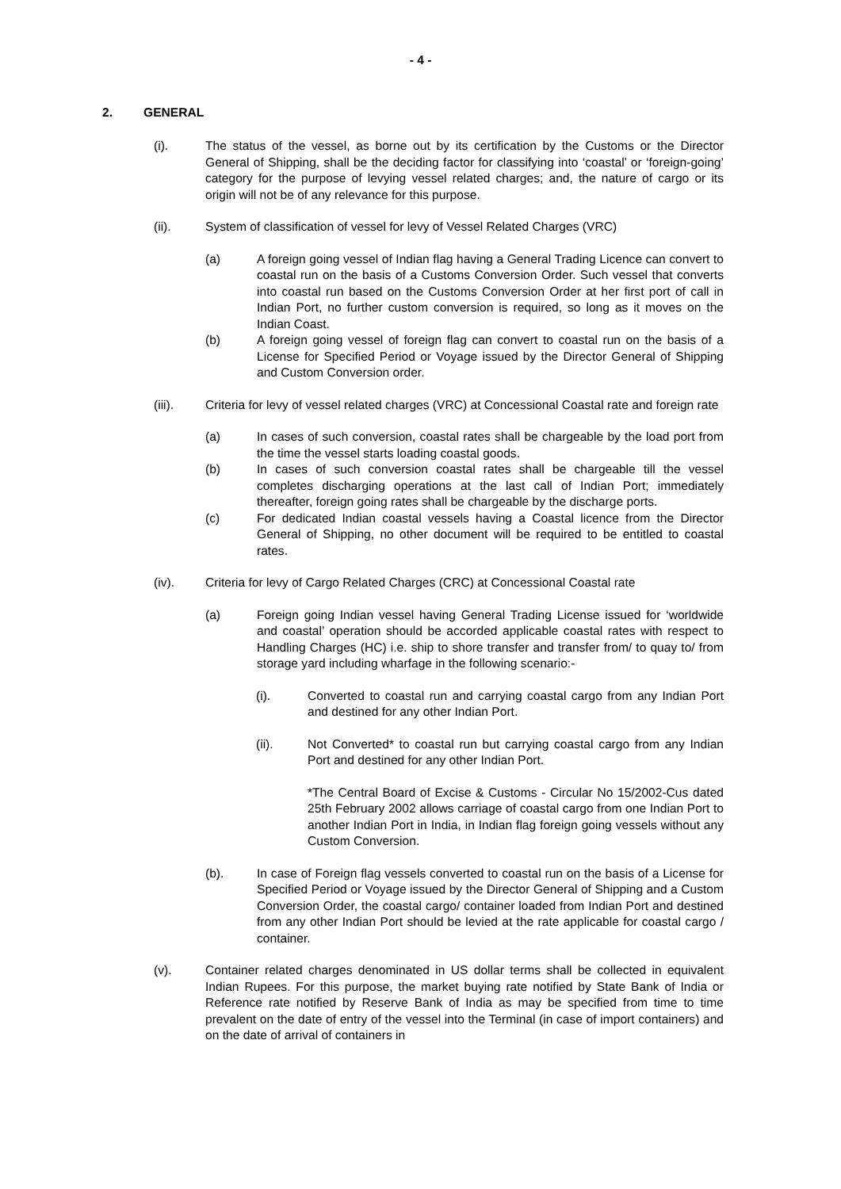- 4 -
2. GENERAL
(i). The status of the vessel, as borne out by its certification by the Customs or the Director General of Shipping, shall be the deciding factor for classifying into ‘coastal’ or ‘foreign-going’ category for the purpose of levying vessel related charges; and, the nature of cargo or its origin will not be of any relevance for this purpose.
(ii). System of classification of vessel for levy of Vessel Related Charges (VRC)
(a) A foreign going vessel of Indian flag having a General Trading Licence can convert to coastal run on the basis of a Customs Conversion Order. Such vessel that converts into coastal run based on the Customs Conversion Order at her first port of call in Indian Port, no further custom conversion is required, so long as it moves on the Indian Coast.
(b) A foreign going vessel of foreign flag can convert to coastal run on the basis of a License for Specified Period or Voyage issued by the Director General of Shipping and Custom Conversion order.
(iii). Criteria for levy of vessel related charges (VRC) at Concessional Coastal rate and foreign rate
(a) In cases of such conversion, coastal rates shall be chargeable by the load port from the time the vessel starts loading coastal goods.
(b) In cases of such conversion coastal rates shall be chargeable till the vessel completes discharging operations at the last call of Indian Port; immediately thereafter, foreign going rates shall be chargeable by the discharge ports.
(c) For dedicated Indian coastal vessels having a Coastal licence from the Director General of Shipping, no other document will be required to be entitled to coastal rates.
(iv). Criteria for levy of Cargo Related Charges (CRC) at Concessional Coastal rate
(a) Foreign going Indian vessel having General Trading License issued for ‘worldwide and coastal’ operation should be accorded applicable coastal rates with respect to Handling Charges (HC) i.e. ship to shore transfer and transfer from/ to quay to/ from storage yard including wharfage in the following scenario:-
(i). Converted to coastal run and carrying coastal cargo from any Indian Port and destined for any other Indian Port.
(ii). Not Converted* to coastal run but carrying coastal cargo from any Indian Port and destined for any other Indian Port.
*The Central Board of Excise & Customs - Circular No 15/2002-Cus dated 25th February 2002 allows carriage of coastal cargo from one Indian Port to another Indian Port in India, in Indian flag foreign going vessels without any Custom Conversion.
(b). In case of Foreign flag vessels converted to coastal run on the basis of a License for Specified Period or Voyage issued by the Director General of Shipping and a Custom Conversion Order, the coastal cargo/ container loaded from Indian Port and destined from any other Indian Port should be levied at the rate applicable for coastal cargo / container.
(v). Container related charges denominated in US dollar terms shall be collected in equivalent Indian Rupees. For this purpose, the market buying rate notified by State Bank of India or Reference rate notified by Reserve Bank of India as may be specified from time to time prevalent on the date of entry of the vessel into the Terminal (in case of import containers) and on the date of arrival of containers in